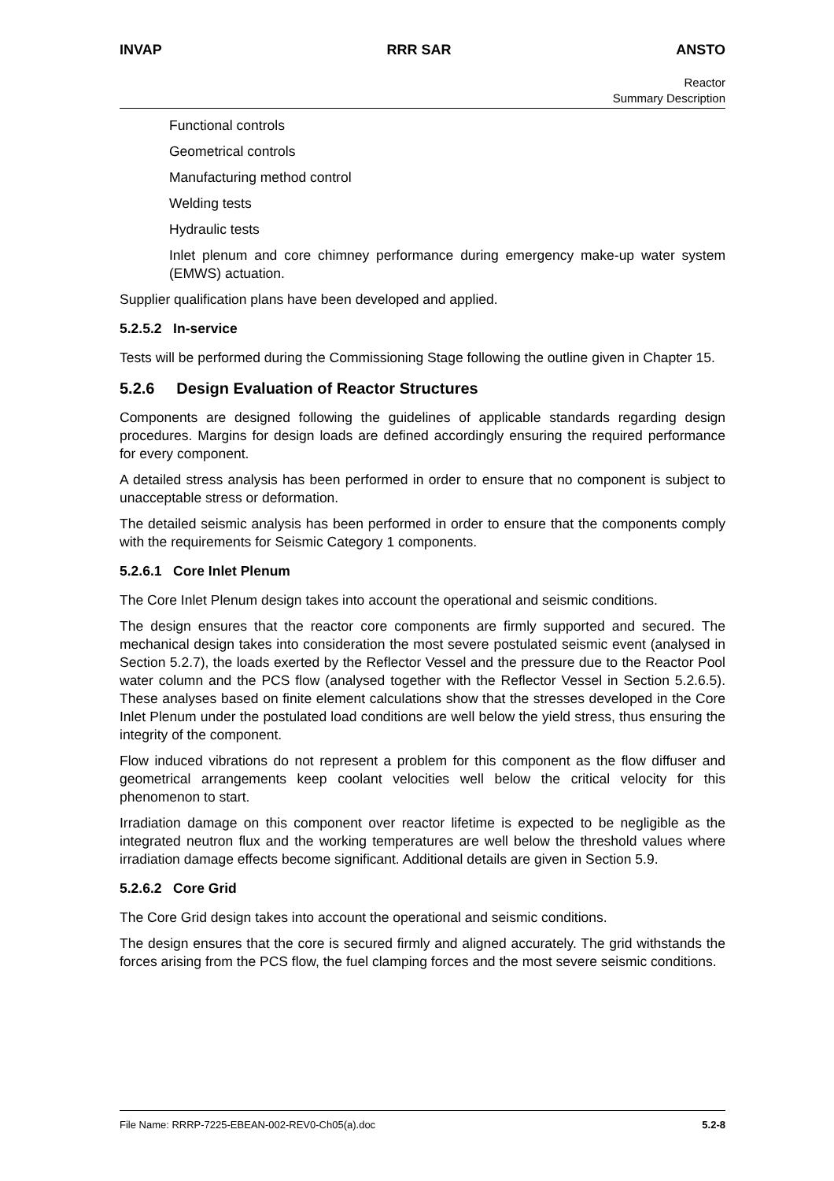INVAP RRR SAR ANSTO
Reactor
Summary Description
Functional controls
Geometrical controls
Manufacturing method control
Welding tests
Hydraulic tests
Inlet plenum and core chimney performance during emergency make-up water system (EMWS) actuation.
Supplier qualification plans have been developed and applied.
5.2.5.2 In-service
Tests will be performed during the Commissioning Stage following the outline given in Chapter 15.
5.2.6 Design Evaluation of Reactor Structures
Components are designed following the guidelines of applicable standards regarding design procedures. Margins for design loads are defined accordingly ensuring the required performance for every component.
A detailed stress analysis has been performed in order to ensure that no component is subject to unacceptable stress or deformation.
The detailed seismic analysis has been performed in order to ensure that the components comply with the requirements for Seismic Category 1 components.
5.2.6.1 Core Inlet Plenum
The Core Inlet Plenum design takes into account the operational and seismic conditions.
The design ensures that the reactor core components are firmly supported and secured. The mechanical design takes into consideration the most severe postulated seismic event (analysed in Section 5.2.7), the loads exerted by the Reflector Vessel and the pressure due to the Reactor Pool water column and the PCS flow (analysed together with the Reflector Vessel in Section 5.2.6.5). These analyses based on finite element calculations show that the stresses developed in the Core Inlet Plenum under the postulated load conditions are well below the yield stress, thus ensuring the integrity of the component.
Flow induced vibrations do not represent a problem for this component as the flow diffuser and geometrical arrangements keep coolant velocities well below the critical velocity for this phenomenon to start.
Irradiation damage on this component over reactor lifetime is expected to be negligible as the integrated neutron flux and the working temperatures are well below the threshold values where irradiation damage effects become significant. Additional details are given in Section 5.9.
5.2.6.2 Core Grid
The Core Grid design takes into account the operational and seismic conditions.
The design ensures that the core is secured firmly and aligned accurately. The grid withstands the forces arising from the PCS flow, the fuel clamping forces and the most severe seismic conditions.
File Name: RRRP-7225-EBEAN-002-REV0-Ch05(a).doc 5.2-8